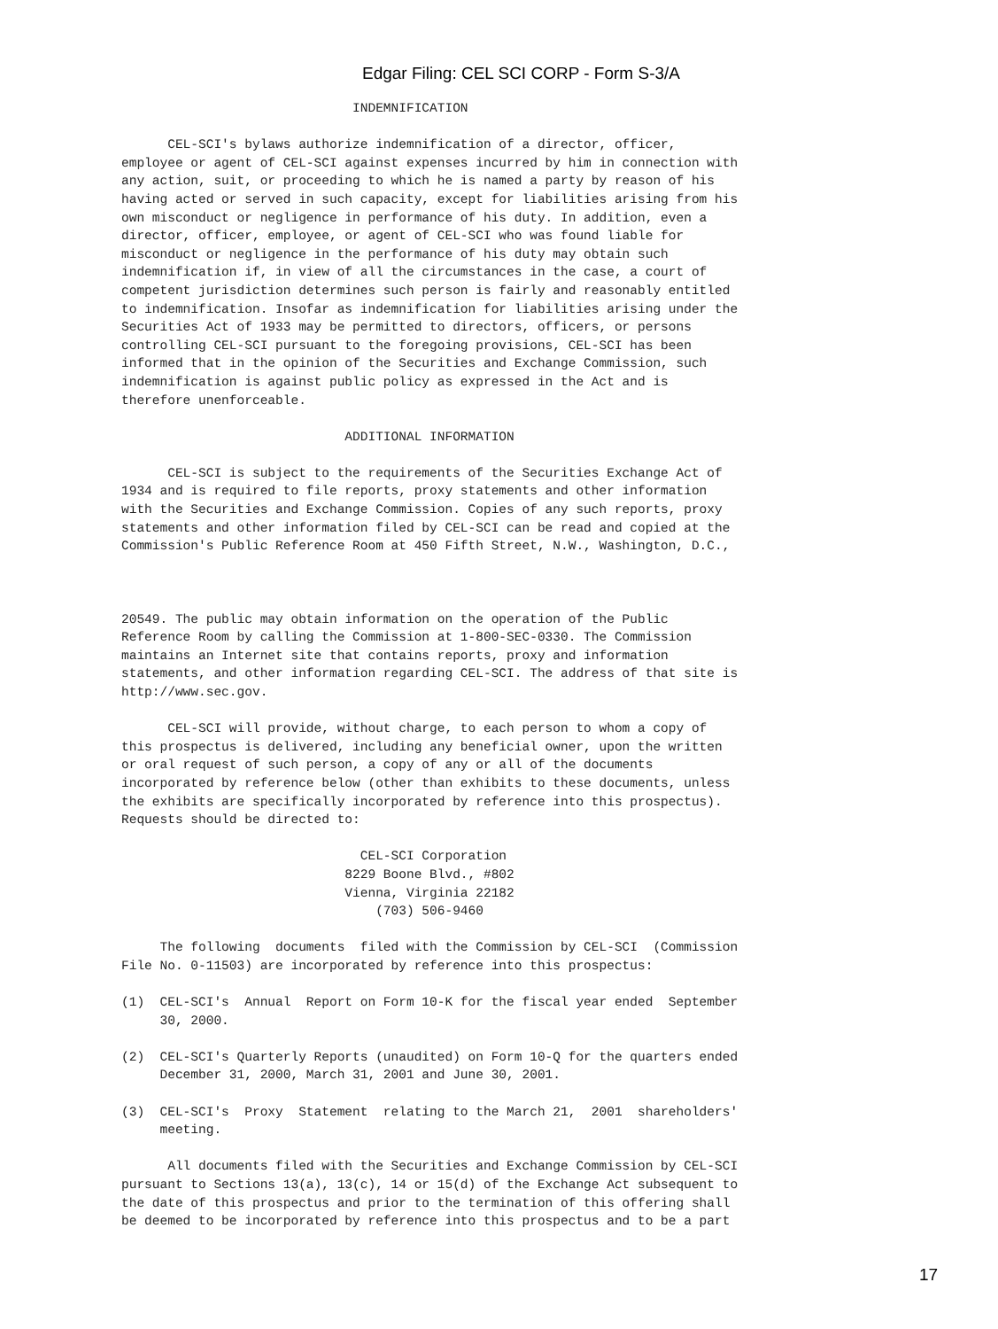Edgar Filing: CEL SCI CORP - Form S-3/A
                              INDEMNIFICATION

      CEL-SCI's bylaws authorize indemnification of a director, officer,
employee or agent of CEL-SCI against expenses incurred by him in connection with
any action, suit, or proceeding to which he is named a party by reason of his
having acted or served in such capacity, except for liabilities arising from his
own misconduct or negligence in performance of his duty. In addition, even a
director, officer, employee, or agent of CEL-SCI who was found liable for
misconduct or negligence in the performance of his duty may obtain such
indemnification if, in view of all the circumstances in the case, a court of
competent jurisdiction determines such person is fairly and reasonably entitled
to indemnification. Insofar as indemnification for liabilities arising under the
Securities Act of 1933 may be permitted to directors, officers, or persons
controlling CEL-SCI pursuant to the foregoing provisions, CEL-SCI has been
informed that in the opinion of the Securities and Exchange Commission, such
indemnification is against public policy as expressed in the Act and is
therefore unenforceable.

                             ADDITIONAL INFORMATION

      CEL-SCI is subject to the requirements of the Securities Exchange Act of
1934 and is required to file reports, proxy statements and other information
with the Securities and Exchange Commission. Copies of any such reports, proxy
statements and other information filed by CEL-SCI can be read and copied at the
Commission's Public Reference Room at 450 Fifth Street, N.W., Washington, D.C.,



20549. The public may obtain information on the operation of the Public
Reference Room by calling the Commission at 1-800-SEC-0330. The Commission
maintains an Internet site that contains reports, proxy and information
statements, and other information regarding CEL-SCI. The address of that site is
http://www.sec.gov.

      CEL-SCI will provide, without charge, to each person to whom a copy of
this prospectus is delivered, including any beneficial owner, upon the written
or oral request of such person, a copy of any or all of the documents
incorporated by reference below (other than exhibits to these documents, unless
the exhibits are specifically incorporated by reference into this prospectus).
Requests should be directed to:

                               CEL-SCI Corporation
                             8229 Boone Blvd., #802
                             Vienna, Virginia 22182
                                 (703) 506-9460

     The following  documents  filed with the Commission by CEL-SCI  (Commission
File No. 0-11503) are incorporated by reference into this prospectus:

(1)  CEL-SCI's  Annual  Report on Form 10-K for the fiscal year ended  September
     30, 2000.

(2)  CEL-SCI's Quarterly Reports (unaudited) on Form 10-Q for the quarters ended
     December 31, 2000, March 31, 2001 and June 30, 2001.

(3)  CEL-SCI's  Proxy  Statement  relating to the March 21,  2001  shareholders'
     meeting.

      All documents filed with the Securities and Exchange Commission by CEL-SCI
pursuant to Sections 13(a), 13(c), 14 or 15(d) of the Exchange Act subsequent to
the date of this prospectus and prior to the termination of this offering shall
be deemed to be incorporated by reference into this prospectus and to be a part
17